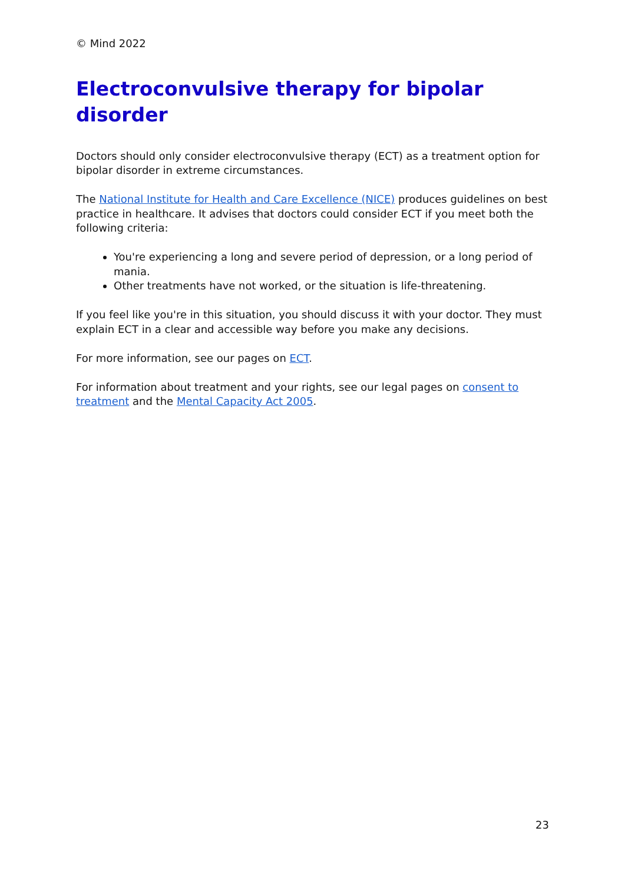© Mind 2022
Electroconvulsive therapy for bipolar disorder
Doctors should only consider electroconvulsive therapy (ECT) as a treatment option for bipolar disorder in extreme circumstances.
The National Institute for Health and Care Excellence (NICE) produces guidelines on best practice in healthcare. It advises that doctors could consider ECT if you meet both the following criteria:
You're experiencing a long and severe period of depression, or a long period of mania.
Other treatments have not worked, or the situation is life-threatening.
If you feel like you're in this situation, you should discuss it with your doctor. They must explain ECT in a clear and accessible way before you make any decisions.
For more information, see our pages on ECT.
For information about treatment and your rights, see our legal pages on consent to treatment and the Mental Capacity Act 2005.
23